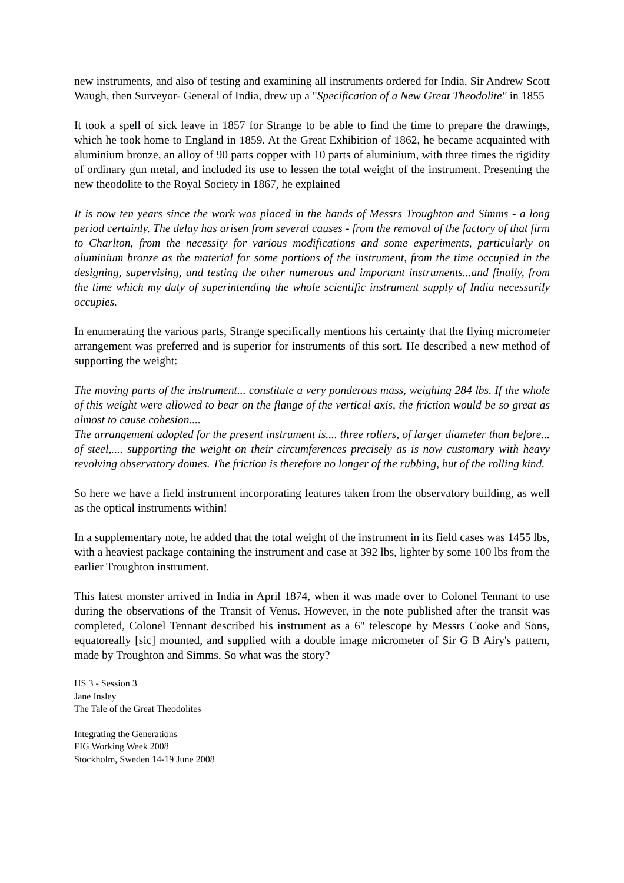new instruments, and also of testing and examining all instruments ordered for India. Sir Andrew Scott Waugh, then Surveyor- General of India, drew up a "Specification of a New Great Theodolite" in 1855
It took a spell of sick leave in 1857 for Strange to be able to find the time to prepare the drawings, which he took home to England in 1859. At the Great Exhibition of 1862, he became acquainted with aluminium bronze, an alloy of 90 parts copper with 10 parts of aluminium, with three times the rigidity of ordinary gun metal, and included its use to lessen the total weight of the instrument. Presenting the new theodolite to the Royal Society in 1867, he explained
It is now ten years since the work was placed in the hands of Messrs Troughton and Simms - a long period certainly. The delay has arisen from several causes - from the removal of the factory of that firm to Charlton, from the necessity for various modifications and some experiments, particularly on aluminium bronze as the material for some portions of the instrument, from the time occupied in the designing, supervising, and testing the other numerous and important instruments...and finally, from the time which my duty of superintending the whole scientific instrument supply of India necessarily occupies.
In enumerating the various parts, Strange specifically mentions his certainty that the flying micrometer arrangement was preferred and is superior for instruments of this sort. He described a new method of supporting the weight:
The moving parts of the instrument... constitute a very ponderous mass, weighing 284 lbs. If the whole of this weight were allowed to bear on the flange of the vertical axis, the friction would be so great as almost to cause cohesion....
The arrangement adopted for the present instrument is.... three rollers, of larger diameter than before... of steel,.... supporting the weight on their circumferences precisely as is now customary with heavy revolving observatory domes. The friction is therefore no longer of the rubbing, but of the rolling kind.
So here we have a field instrument incorporating features taken from the observatory building, as well as the optical instruments within!
In a supplementary note, he added that the total weight of the instrument in its field cases was 1455 lbs, with a heaviest package containing the instrument and case at 392 lbs, lighter by some 100 lbs from the earlier Troughton instrument.
This latest monster arrived in India in April 1874, when it was made over to Colonel Tennant to use during the observations of the Transit of Venus. However, in the note published after the transit was completed, Colonel Tennant described his instrument as a 6" telescope by Messrs Cooke and Sons, equatoreally [sic] mounted, and supplied with a double image micrometer of Sir G B Airy's pattern, made by Troughton and Simms. So what was the story?
HS 3 - Session 3
Jane Insley
The Tale of the Great Theodolites
Integrating the Generations
FIG Working Week 2008
Stockholm, Sweden 14-19 June 2008